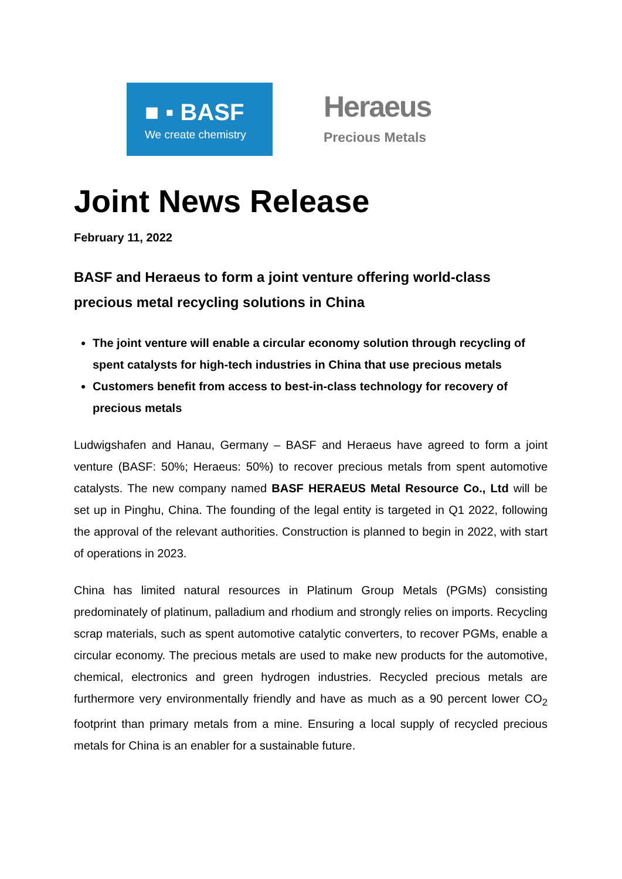■ ▪ BASF
We create chemistry
Heraeus
Precious Metals
Joint News Release
February 11, 2022
BASF and Heraeus to form a joint venture offering world-class precious metal recycling solutions in China
The joint venture will enable a circular economy solution through recycling of spent catalysts for high-tech industries in China that use precious metals
Customers benefit from access to best-in-class technology for recovery of precious metals
Ludwigshafen and Hanau, Germany – BASF and Heraeus have agreed to form a joint venture (BASF: 50%; Heraeus: 50%) to recover precious metals from spent automotive catalysts. The new company named BASF HERAEUS Metal Resource Co., Ltd will be set up in Pinghu, China. The founding of the legal entity is targeted in Q1 2022, following the approval of the relevant authorities. Construction is planned to begin in 2022, with start of operations in 2023.
China has limited natural resources in Platinum Group Metals (PGMs) consisting predominately of platinum, palladium and rhodium and strongly relies on imports. Recycling scrap materials, such as spent automotive catalytic converters, to recover PGMs, enable a circular economy. The precious metals are used to make new products for the automotive, chemical, electronics and green hydrogen industries. Recycled precious metals are furthermore very environmentally friendly and have as much as a 90 percent lower CO<sub>2</sub> footprint than primary metals from a mine. Ensuring a local supply of recycled precious metals for China is an enabler for a sustainable future.